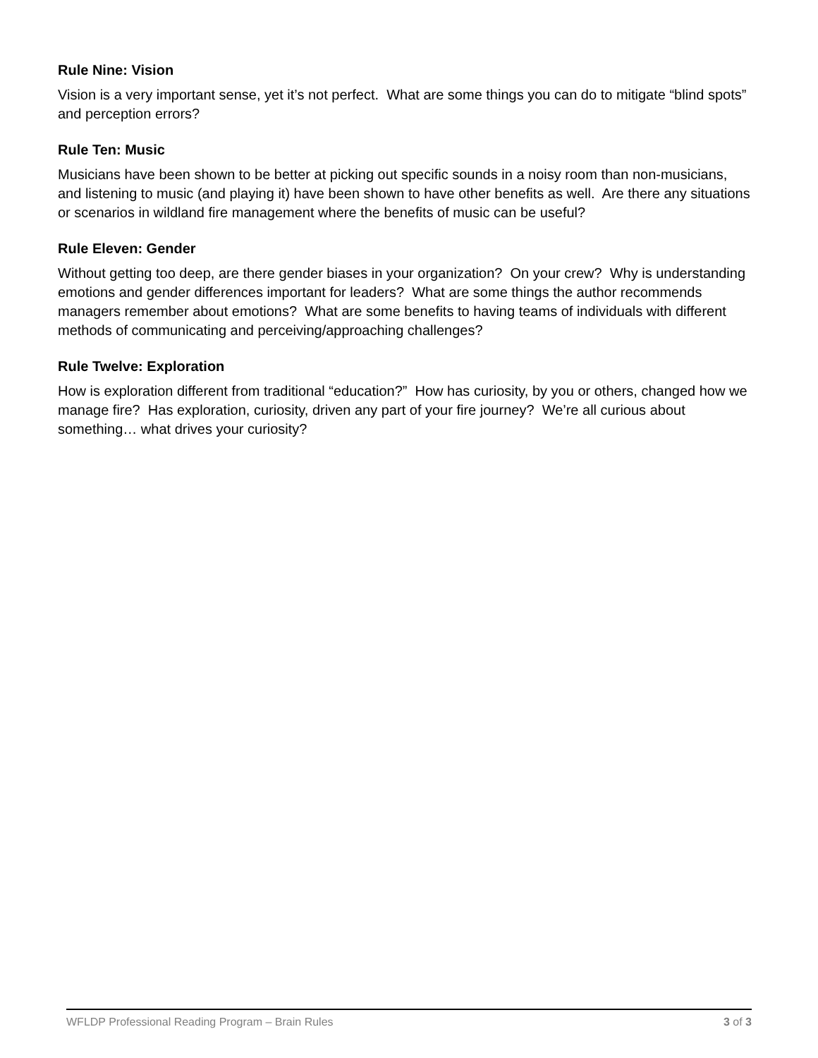Rule Nine: Vision
Vision is a very important sense, yet it’s not perfect. What are some things you can do to mitigate “blind spots” and perception errors?
Rule Ten: Music
Musicians have been shown to be better at picking out specific sounds in a noisy room than non-musicians, and listening to music (and playing it) have been shown to have other benefits as well. Are there any situations or scenarios in wildland fire management where the benefits of music can be useful?
Rule Eleven: Gender
Without getting too deep, are there gender biases in your organization? On your crew? Why is understanding emotions and gender differences important for leaders? What are some things the author recommends managers remember about emotions? What are some benefits to having teams of individuals with different methods of communicating and perceiving/approaching challenges?
Rule Twelve: Exploration
How is exploration different from traditional “education?” How has curiosity, by you or others, changed how we manage fire? Has exploration, curiosity, driven any part of your fire journey? We’re all curious about something… what drives your curiosity?
WFLDP Professional Reading Program – Brain Rules 3 of 3